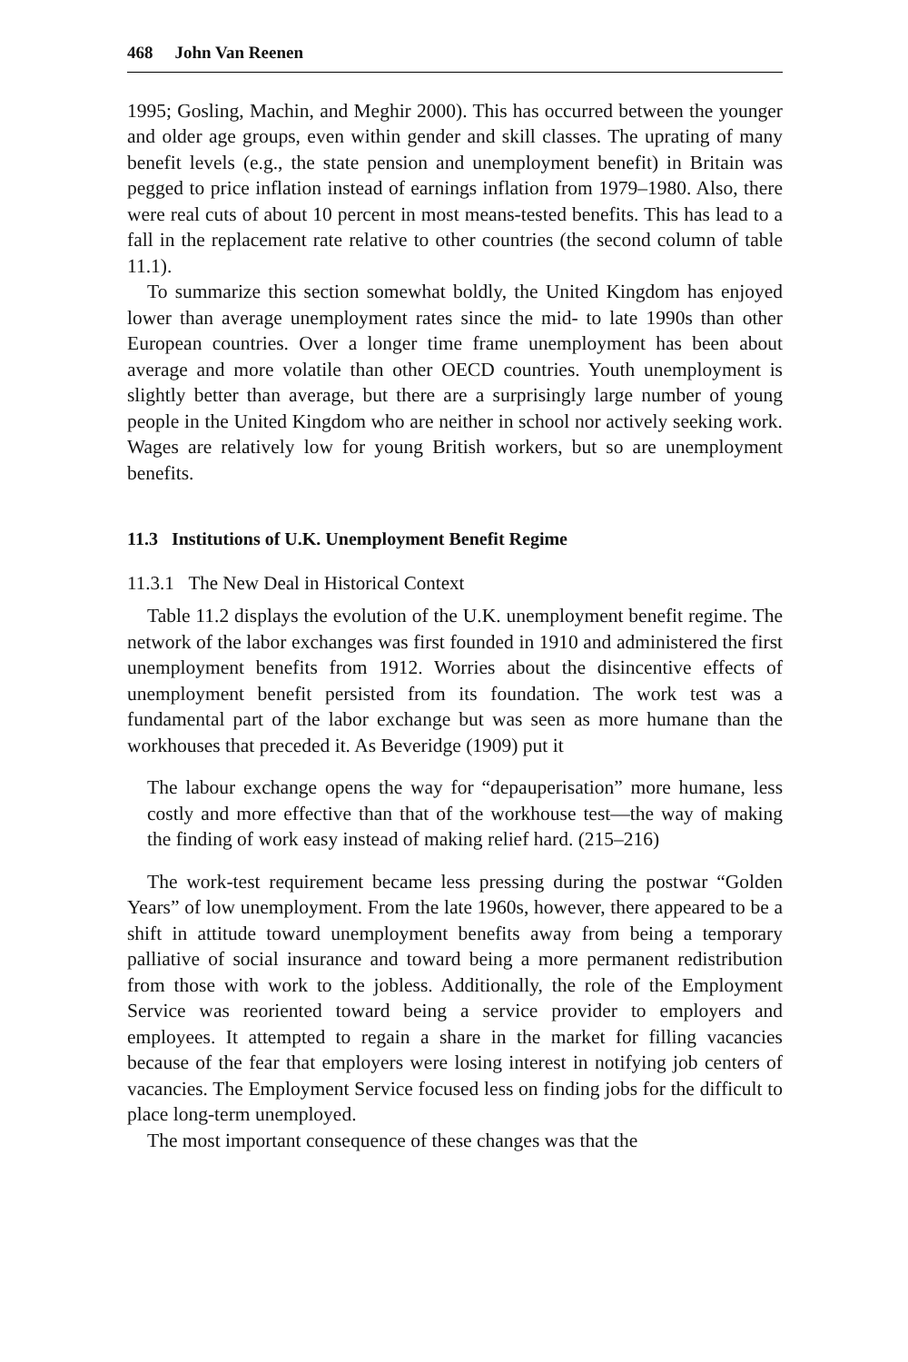468 John Van Reenen
1995; Gosling, Machin, and Meghir 2000). This has occurred between the younger and older age groups, even within gender and skill classes. The uprating of many benefit levels (e.g., the state pension and unemployment benefit) in Britain was pegged to price inflation instead of earnings inflation from 1979–1980. Also, there were real cuts of about 10 percent in most means-tested benefits. This has lead to a fall in the replacement rate relative to other countries (the second column of table 11.1).
To summarize this section somewhat boldly, the United Kingdom has enjoyed lower than average unemployment rates since the mid- to late 1990s than other European countries. Over a longer time frame unemployment has been about average and more volatile than other OECD countries. Youth unemployment is slightly better than average, but there are a surprisingly large number of young people in the United Kingdom who are neither in school nor actively seeking work. Wages are relatively low for young British workers, but so are unemployment benefits.
11.3 Institutions of U.K. Unemployment Benefit Regime
11.3.1 The New Deal in Historical Context
Table 11.2 displays the evolution of the U.K. unemployment benefit regime. The network of the labor exchanges was first founded in 1910 and administered the first unemployment benefits from 1912. Worries about the disincentive effects of unemployment benefit persisted from its foundation. The work test was a fundamental part of the labor exchange but was seen as more humane than the workhouses that preceded it. As Beveridge (1909) put it
The labour exchange opens the way for “depauperisation” more humane, less costly and more effective than that of the workhouse test—the way of making the finding of work easy instead of making relief hard. (215–216)
The work-test requirement became less pressing during the postwar “Golden Years” of low unemployment. From the late 1960s, however, there appeared to be a shift in attitude toward unemployment benefits away from being a temporary palliative of social insurance and toward being a more permanent redistribution from those with work to the jobless. Additionally, the role of the Employment Service was reoriented toward being a service provider to employers and employees. It attempted to regain a share in the market for filling vacancies because of the fear that employers were losing interest in notifying job centers of vacancies. The Employment Service focused less on finding jobs for the difficult to place long-term unemployed.
The most important consequence of these changes was that the